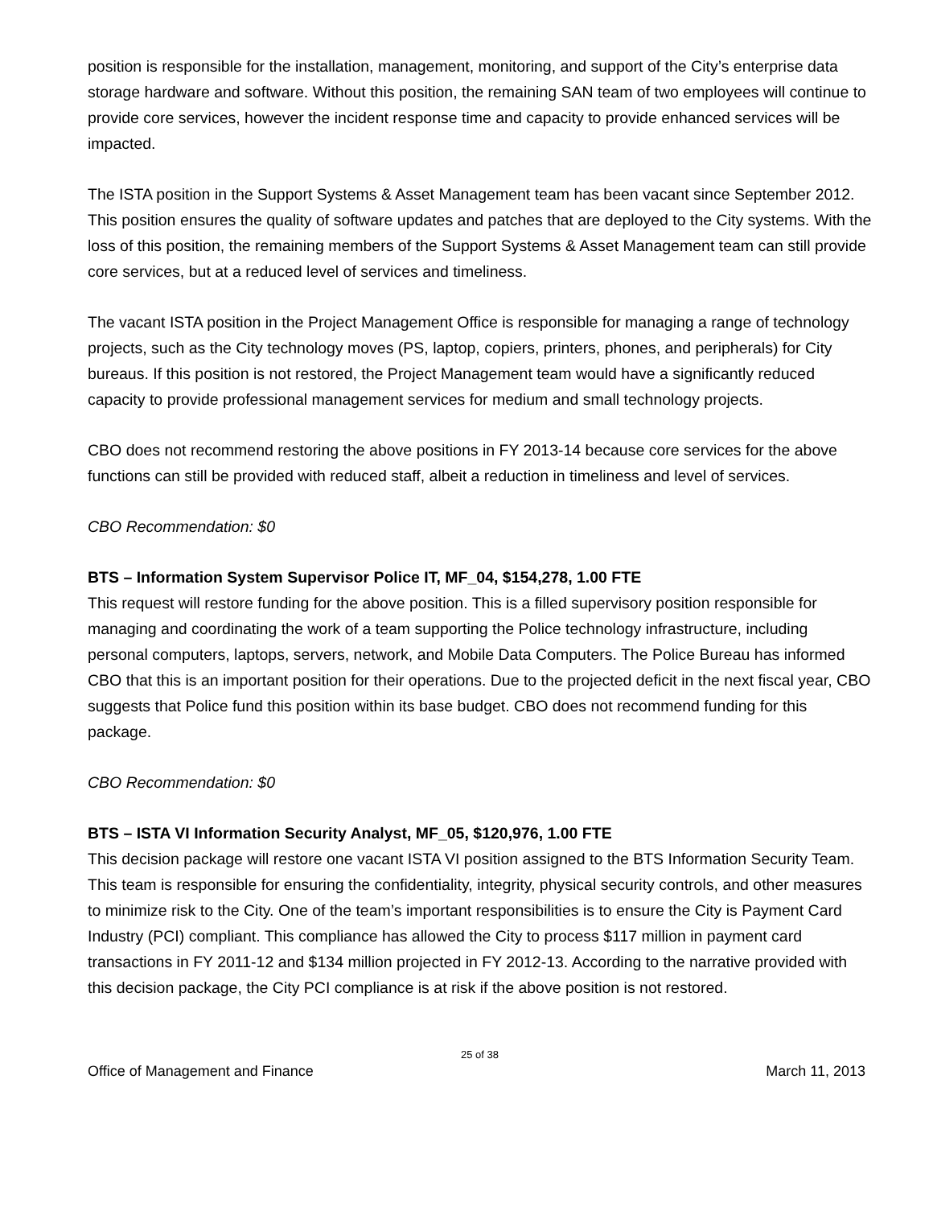position is responsible for the installation, management, monitoring, and support of the City’s enterprise data storage hardware and software. Without this position, the remaining SAN team of two employees will continue to provide core services, however the incident response time and capacity to provide enhanced services will be impacted.
The ISTA position in the Support Systems & Asset Management team has been vacant since September 2012. This position ensures the quality of software updates and patches that are deployed to the City systems. With the loss of this position, the remaining members of the Support Systems & Asset Management team can still provide core services, but at a reduced level of services and timeliness.
The vacant ISTA position in the Project Management Office is responsible for managing a range of technology projects, such as the City technology moves (PS, laptop, copiers, printers, phones, and peripherals) for City bureaus. If this position is not restored, the Project Management team would have a significantly reduced capacity to provide professional management services for medium and small technology projects.
CBO does not recommend restoring the above positions in FY 2013-14 because core services for the above functions can still be provided with reduced staff, albeit a reduction in timeliness and level of services.
CBO Recommendation: $0
BTS – Information System Supervisor Police IT, MF_04, $154,278, 1.00 FTE
This request will restore funding for the above position. This is a filled supervisory position responsible for managing and coordinating the work of a team supporting the Police technology infrastructure, including personal computers, laptops, servers, network, and Mobile Data Computers. The Police Bureau has informed CBO that this is an important position for their operations. Due to the projected deficit in the next fiscal year, CBO suggests that Police fund this position within its base budget. CBO does not recommend funding for this package.
CBO Recommendation: $0
BTS – ISTA VI Information Security Analyst, MF_05, $120,976, 1.00 FTE
This decision package will restore one vacant ISTA VI position assigned to the BTS Information Security Team. This team is responsible for ensuring the confidentiality, integrity, physical security controls, and other measures to minimize risk to the City. One of the team’s important responsibilities is to ensure the City is Payment Card Industry (PCI) compliant. This compliance has allowed the City to process $117 million in payment card transactions in FY 2011-12 and $134 million projected in FY 2012-13. According to the narrative provided with this decision package, the City PCI compliance is at risk if the above position is not restored.
25 of 38
Office of Management and Finance March 11, 2013